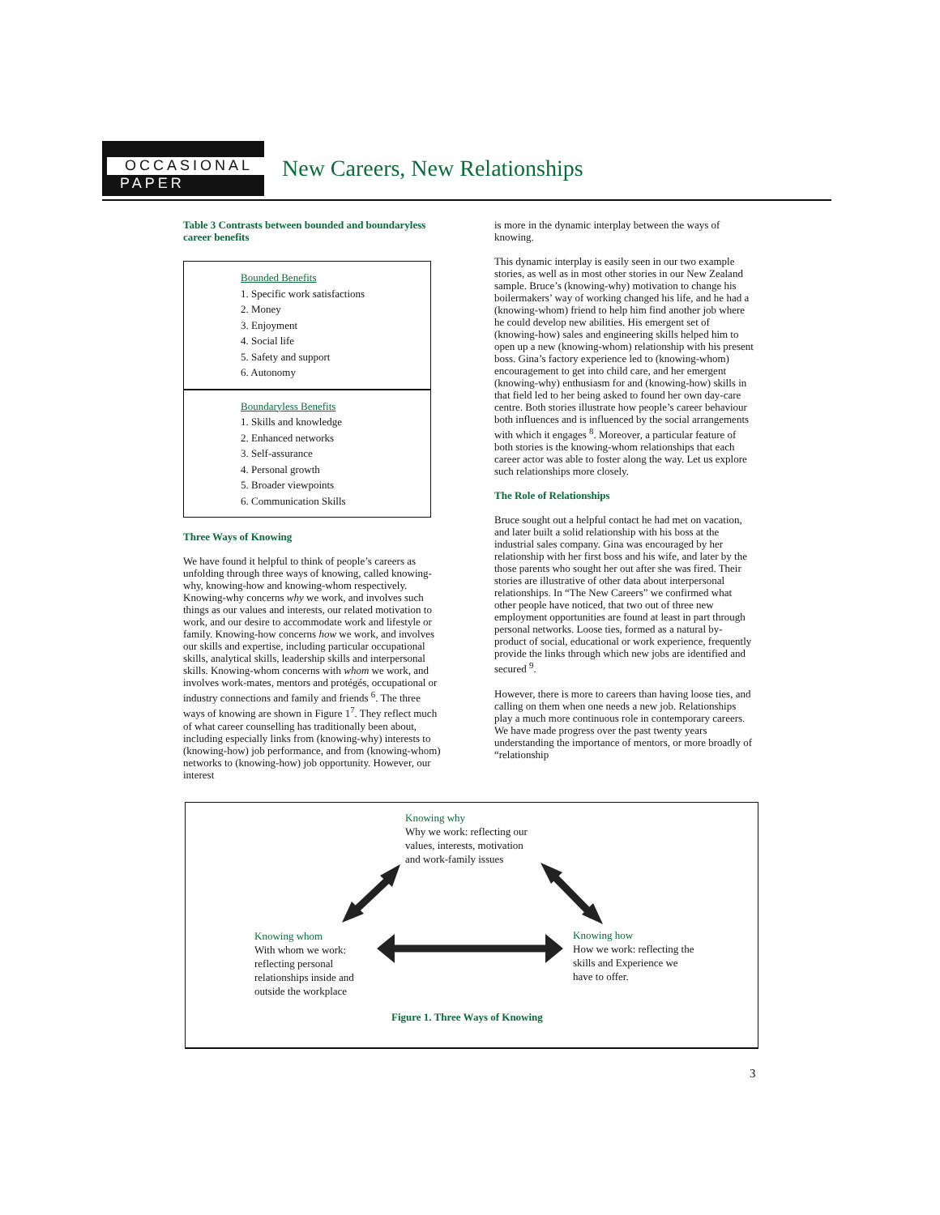OCCASIONAL
PAPER
New Careers, New Relationships
Table 3 Contrasts between bounded and boundaryless career benefits
| Bounded Benefits 1. Specific work satisfactions 2. Money 3. Enjoyment 4. Social life 5. Safety and support 6. Autonomy Boundaryless Benefits 1. Skills and knowledge 2. Enhanced networks 3. Self-assurance 4. Personal growth 5. Broader viewpoints 6. Communication Skills |
Three Ways of Knowing
We have found it helpful to think of people’s careers as unfolding through three ways of knowing, called knowing-why, knowing-how and knowing-whom respectively. Knowing-why concerns why we work, and involves such things as our values and interests, our related motivation to work, and our desire to accommodate work and lifestyle or family. Knowing-how concerns how we work, and involves our skills and expertise, including particular occupational skills, analytical skills, leadership skills and interpersonal skills. Knowing-whom concerns with whom we work, and involves work-mates, mentors and protégés, occupational or industry connections and family and friends <sup>6</sup>. The three ways of knowing are shown in Figure 1<sup>7</sup>. They reflect much of what career counselling has traditionally been about, including especially links from (knowing-why) interests to (knowing-how) job performance, and from (knowing-whom) networks to (knowing-how) job opportunity. However, our interest
is more in the dynamic interplay between the ways of knowing.
This dynamic interplay is easily seen in our two example stories, as well as in most other stories in our New Zealand sample. Bruce’s (knowing-why) motivation to change his boilermakers’ way of working changed his life, and he had a (knowing-whom) friend to help him find another job where he could develop new abilities. His emergent set of (knowing-how) sales and engineering skills helped him to open up a new (knowing-whom) relationship with his present boss. Gina’s factory experience led to (knowing-whom) encouragement to get into child care, and her emergent (knowing-why) enthusiasm for and (knowing-how) skills in that field led to her being asked to found her own day-care centre. Both stories illustrate how people’s career behaviour both influences and is influenced by the social arrangements with which it engages <sup>8</sup>. Moreover, a particular feature of both stories is the knowing-whom relationships that each career actor was able to foster along the way. Let us explore such relationships more closely.
The Role of Relationships
Bruce sought out a helpful contact he had met on vacation, and later built a solid relationship with his boss at the industrial sales company. Gina was encouraged by her relationship with her first boss and his wife, and later by the those parents who sought her out after she was fired. Their stories are illustrative of other data about interpersonal relationships. In “The New Careers” we confirmed what other people have noticed, that two out of three new employment opportunities are found at least in part through personal networks. Loose ties, formed as a natural by-product of social, educational or work experience, frequently provide the links through which new jobs are identified and secured <sup>9</sup>.
However, there is more to careers than having loose ties, and calling on them when one needs a new job. Relationships play a much more continuous role in contemporary careers. We have made progress over the past twenty years understanding the importance of mentors, or more broadly of “relationship
Knowing why
Why we work: reflecting our
values, interests, motivation
and work-family issues
Knowing whom
With whom we work:
reflecting personal
relationships inside and
outside the workplace
Knowing how
How we work: reflecting the
skills and Experience we
have to offer.
Figure 1. Three Ways of Knowing
3